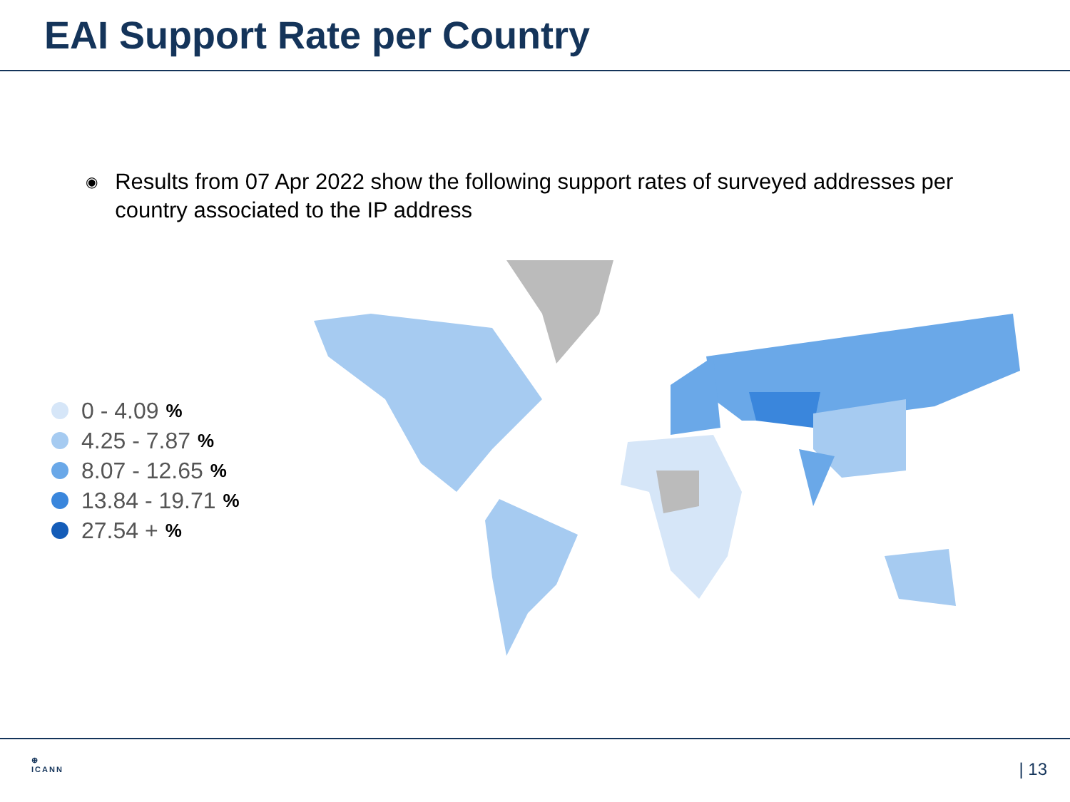EAI Support Rate per Country
◉
Results from 07 Apr 2022 show the following support rates of surveyed addresses per country associated to the IP address
0 - 4.09%
4.25 - 7.87%
8.07 - 12.65%
13.84 - 19.71%
27.54 +%
⊕
ICANN
| 13